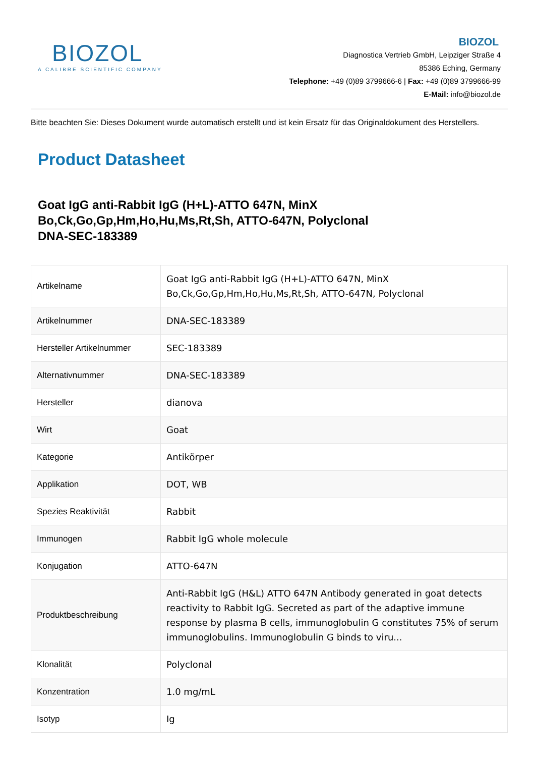BIOZOL
A CALIBRE SCIENTIFIC COMPANY
BIOZOL
Diagnostica Vertrieb GmbH, Leipziger Straße 4
85386 Eching, Germany
Telephone: +49 (0)89 3799666-6 | Fax: +49 (0)89 3799666-99
E-Mail: info@biozol.de
Bitte beachten Sie: Dieses Dokument wurde automatisch erstellt und ist kein Ersatz für das Originaldokument des Herstellers.
Product Datasheet
Goat IgG anti-Rabbit IgG (H+L)-ATTO 647N, MinX Bo,Ck,Go,Gp,Hm,Ho,Hu,Ms,Rt,Sh, ATTO-647N, Polyclonal
DNA-SEC-183389
| Artikelname | Goat IgG anti-Rabbit IgG (H+L)-ATTO 647N, MinX Bo,Ck,Go,Gp,Hm,Ho,Hu,Ms,Rt,Sh, ATTO-647N, Polyclonal |
| Artikelnummer | DNA-SEC-183389 |
| Hersteller Artikelnummer | SEC-183389 |
| Alternativnummer | DNA-SEC-183389 |
| Hersteller | dianova |
| Wirt | Goat |
| Kategorie | Antikörper |
| Applikation | DOT, WB |
| Spezies Reaktivität | Rabbit |
| Immunogen | Rabbit IgG whole molecule |
| Konjugation | ATTO-647N |
| Produktbeschreibung | Anti-Rabbit IgG (H&L) ATTO 647N Antibody generated in goat detects reactivity to Rabbit IgG. Secreted as part of the adaptive immune response by plasma B cells, immunoglobulin G constitutes 75% of serum immunoglobulins. Immunoglobulin G binds to viru... |
| Klonalität | Polyclonal |
| Konzentration | 1.0 mg/mL |
| Isotyp | Ig |